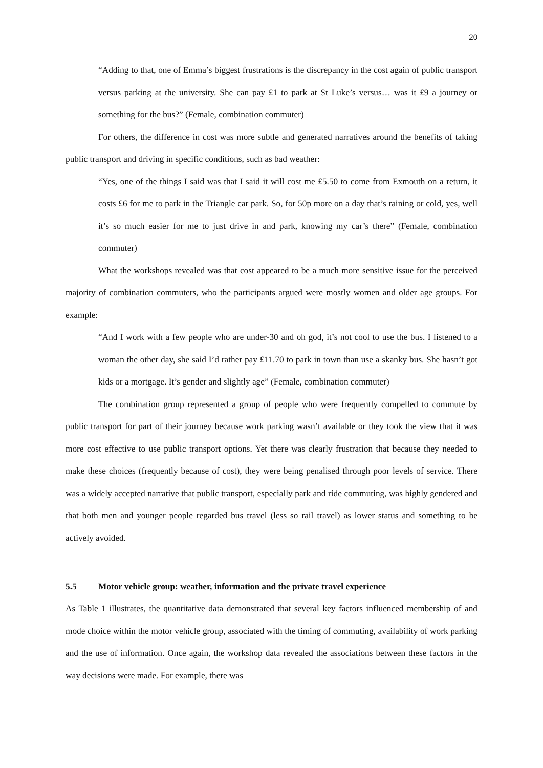20
“Adding to that, one of Emma’s biggest frustrations is the discrepancy in the cost again of public transport versus parking at the university. She can pay £1 to park at St Luke’s versus… was it £9 a journey or something for the bus?” (Female, combination commuter)
For others, the difference in cost was more subtle and generated narratives around the benefits of taking public transport and driving in specific conditions, such as bad weather:
“Yes, one of the things I said was that I said it will cost me £5.50 to come from Exmouth on a return, it costs £6 for me to park in the Triangle car park. So, for 50p more on a day that’s raining or cold, yes, well it’s so much easier for me to just drive in and park, knowing my car’s there” (Female, combination commuter)
What the workshops revealed was that cost appeared to be a much more sensitive issue for the perceived majority of combination commuters, who the participants argued were mostly women and older age groups. For example:
“And I work with a few people who are under-30 and oh god, it’s not cool to use the bus. I listened to a woman the other day, she said I’d rather pay £11.70 to park in town than use a skanky bus. She hasn’t got kids or a mortgage. It’s gender and slightly age” (Female, combination commuter)
The combination group represented a group of people who were frequently compelled to commute by public transport for part of their journey because work parking wasn’t available or they took the view that it was more cost effective to use public transport options. Yet there was clearly frustration that because they needed to make these choices (frequently because of cost), they were being penalised through poor levels of service. There was a widely accepted narrative that public transport, especially park and ride commuting, was highly gendered and that both men and younger people regarded bus travel (less so rail travel) as lower status and something to be actively avoided.
5.5 Motor vehicle group: weather, information and the private travel experience
As Table 1 illustrates, the quantitative data demonstrated that several key factors influenced membership of and mode choice within the motor vehicle group, associated with the timing of commuting, availability of work parking and the use of information. Once again, the workshop data revealed the associations between these factors in the way decisions were made. For example, there was